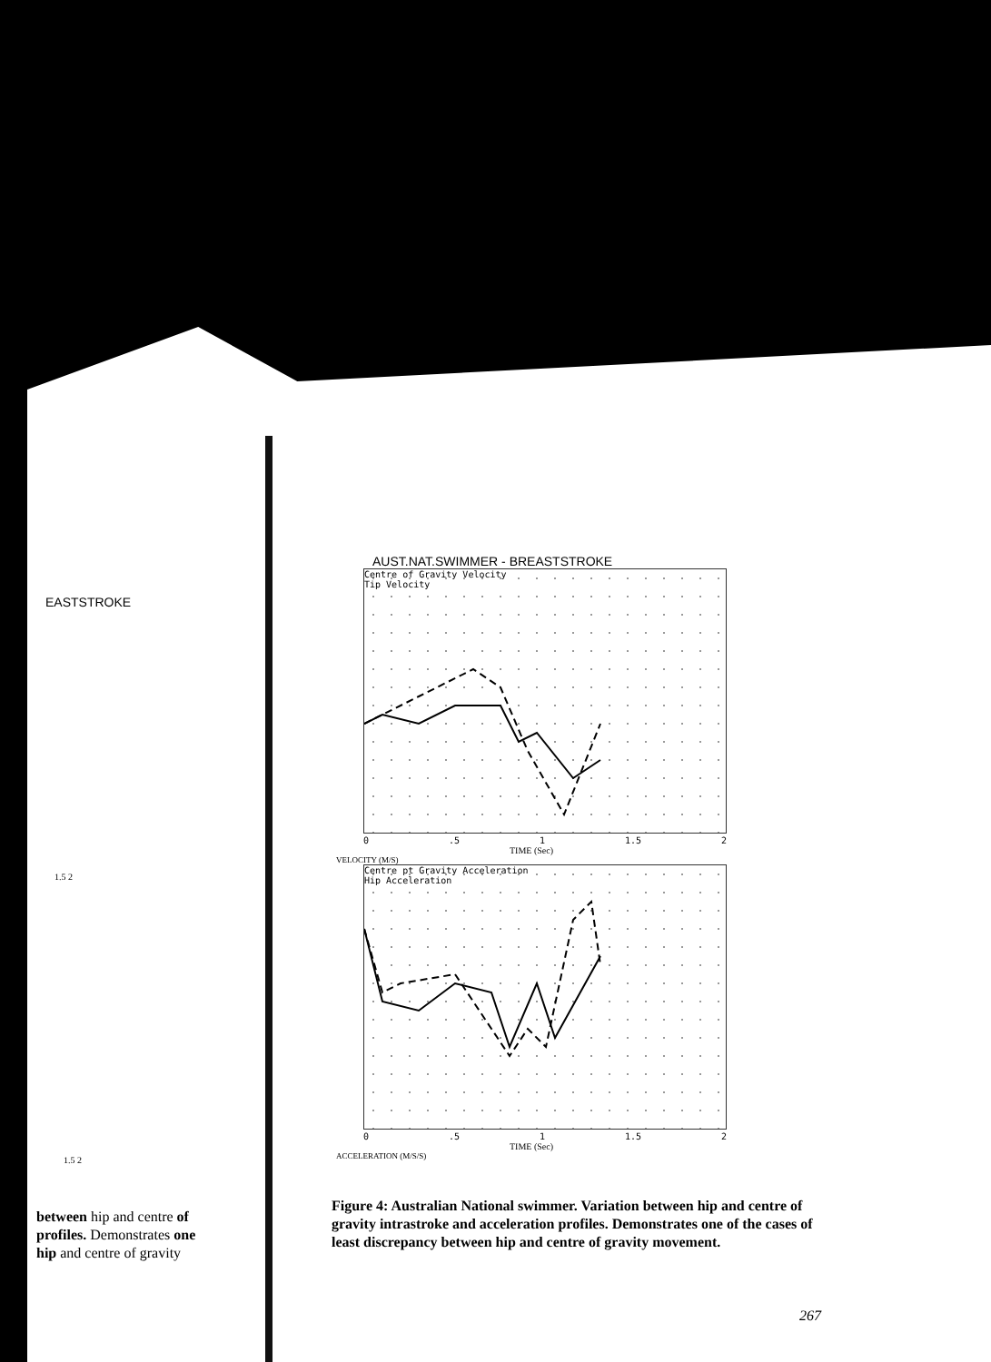EASTSTROKE
1.5 2
1.5 2
AUST.NAT.SWIMMER - BREASTSTROKE
Centre of Gravity Velocity
Tip Velocity
0.5 1 1.5 2
TIME (Sec)
VELOCITY (M/S)
Centre pt Gravity Acceleration
Hip Acceleration
0.5 1 1.5 2
TIME (Sec)
ACCELERATION (M/S/S)
between hip and centre of
profiles. Demonstrates one
hip and centre of gravity
Figure 4: Australian National swimmer. Variation between hip and centre of gravity intrastroke and acceleration profiles. Demonstrates one of the cases of least discrepancy between hip and centre of gravity movement.
267